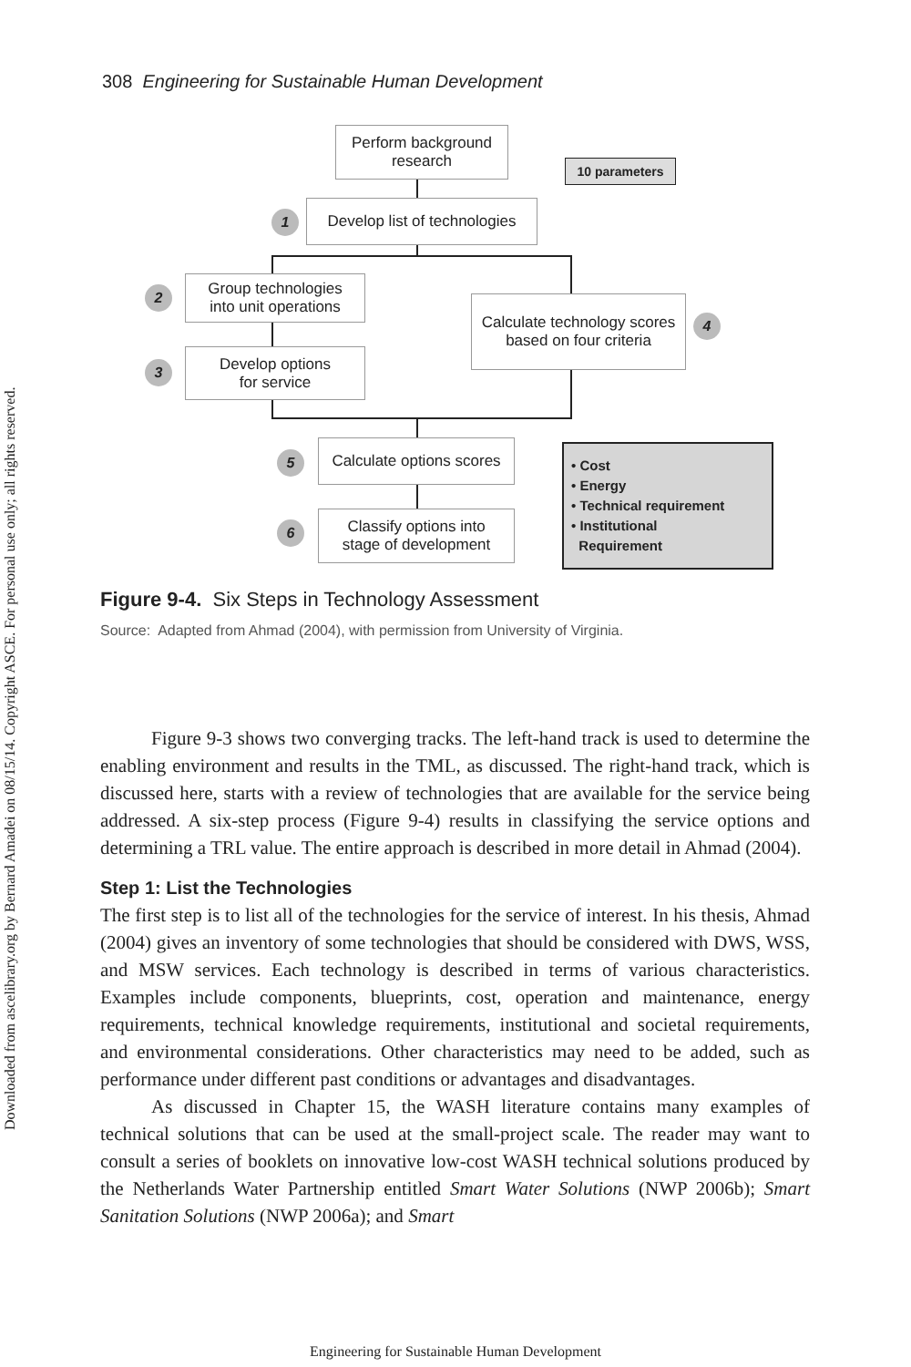Downloaded from ascelibrary.org by Bernard Amadei on 08/15/14. Copyright ASCE. For personal use only; all rights reserved.
308 Engineering for Sustainable Human Development
Perform background
research
10 parameters
1
Develop list of technologies
2
Group technologies
into unit operations
3
Develop options
for service
Calculate technology scores
based on four criteria
4
5
Calculate options scores
6
Classify options into
stage of development
• Cost
• Energy
• Technical requirement
• Institutional
Requirement
Figure 9-4. Six Steps in Technology Assessment
Source: Adapted from Ahmad (2004), with permission from University of Virginia.
Figure 9-3 shows two converging tracks. The left-hand track is used to determine the enabling environment and results in the TML, as discussed. The right-hand track, which is discussed here, starts with a review of technologies that are available for the service being addressed. A six-step process (Figure 9-4) results in classifying the service options and determining a TRL value. The entire approach is described in more detail in Ahmad (2004).
Step 1: List the Technologies
The first step is to list all of the technologies for the service of interest. In his thesis, Ahmad (2004) gives an inventory of some technologies that should be considered with DWS, WSS, and MSW services. Each technology is described in terms of various characteristics. Examples include components, blueprints, cost, operation and maintenance, energy requirements, technical knowledge requirements, institutional and societal requirements, and environmental considerations. Other characteristics may need to be added, such as performance under different past conditions or advantages and disadvantages.
As discussed in Chapter 15, the WASH literature contains many examples of technical solutions that can be used at the small-project scale. The reader may want to consult a series of booklets on innovative low-cost WASH technical solutions produced by the Netherlands Water Partnership entitled Smart Water Solutions (NWP 2006b); Smart Sanitation Solutions (NWP 2006a); and Smart
Engineering for Sustainable Human Development